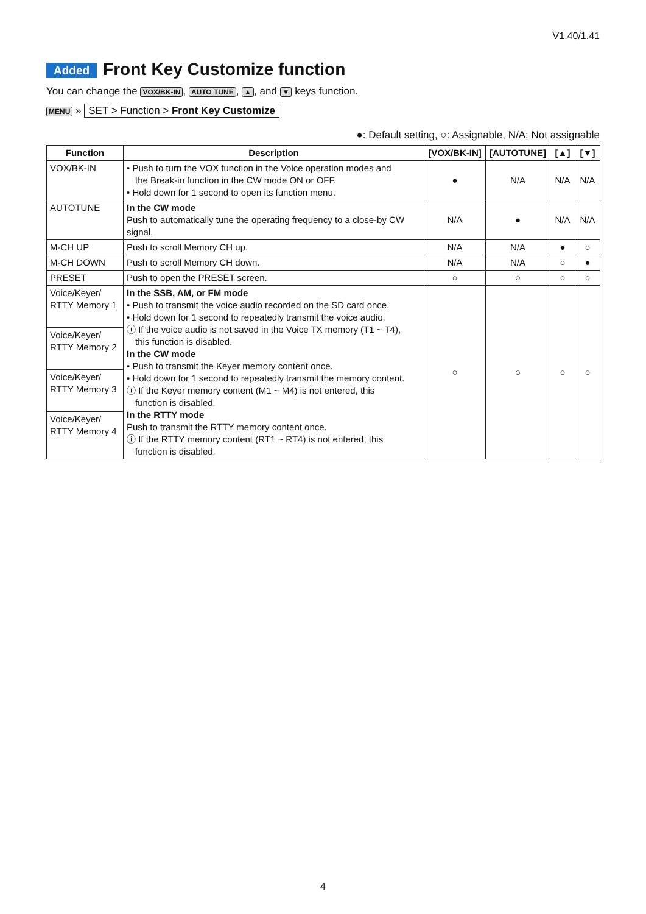V1.40/1.41
Added Front Key Customize function
You can change the VOX/BK-IN, AUTO TUNE, ▲, and ▼ keys function.
MENU » SET > Function > Front Key Customize
●: Default setting, ○: Assignable, N/A: Not assignable
| Function | Description | [VOX/BK-IN] | [AUTOTUNE] | [▲] | [▼] |
| --- | --- | --- | --- | --- | --- |
| VOX/BK-IN | • Push to turn the VOX function in the Voice operation modes and the Break-in function in the CW mode ON or OFF. • Hold down for 1 second to open its function menu. | ● | N/A | N/A | N/A |
| AUTOTUNE | In the CW mode Push to automatically tune the operating frequency to a close-by CW signal. | N/A | ● | N/A | N/A |
| M-CH UP | Push to scroll Memory CH up. | N/A | N/A | ● | ○ |
| M-CH DOWN | Push to scroll Memory CH down. | N/A | N/A | ○ | ● |
| PRESET | Push to open the PRESET screen. | ○ | ○ | ○ | ○ |
| Voice/Keyer/ RTTY Memory 1 | In the SSB, AM, or FM mode • Push to transmit the voice audio recorded on the SD card once. • Hold down for 1 second to repeatedly transmit the voice audio. ⓘ If the voice audio is not saved in the Voice TX memory (T1 ~ T4), this function is disabled. In the CW mode • Push to transmit the Keyer memory content once. • Hold down for 1 second to repeatedly transmit the memory content. ⓘ If the Keyer memory content (M1 ~ M4) is not entered, this function is disabled. In the RTTY mode Push to transmit the RTTY memory content once. ⓘ If the RTTY memory content (RT1 ~ RT4) is not entered, this function is disabled. | ○ | ○ | ○ | ○ |
| Voice/Keyer/ RTTY Memory 2 | | | | | |
| Voice/Keyer/ RTTY Memory 3 | | | | | |
| Voice/Keyer/ RTTY Memory 4 | | | | | |
4